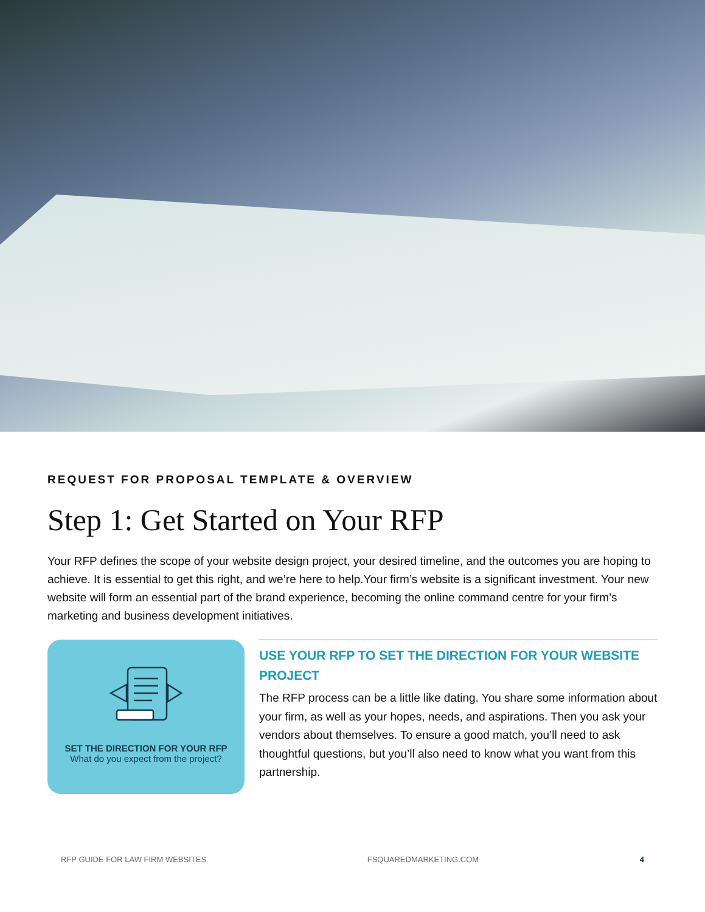REQUEST FOR PROPOSAL TEMPLATE & OVERVIEW
Step 1: Get Started on Your RFP
Your RFP defines the scope of your website design project, your desired timeline, and the outcomes you are hoping to achieve. It is essential to get this right, and we’re here to help.Your firm’s website is a significant investment. Your new website will form an essential part of the brand experience, becoming the online command centre for your firm’s marketing and business development initiatives.
SET THE DIRECTION FOR YOUR RFP
What do you expect from the project?
USE YOUR RFP TO SET THE DIRECTION FOR YOUR WEBSITE PROJECT
The RFP process can be a little like dating. You share some information about your firm, as well as your hopes, needs, and aspirations. Then you ask your vendors about themselves. To ensure a good match, you’ll need to ask thoughtful questions, but you’ll also need to know what you want from this partnership.
RFP GUIDE FOR LAW FIRM WEBSITES FSQUAREDMARKETING.COM 4